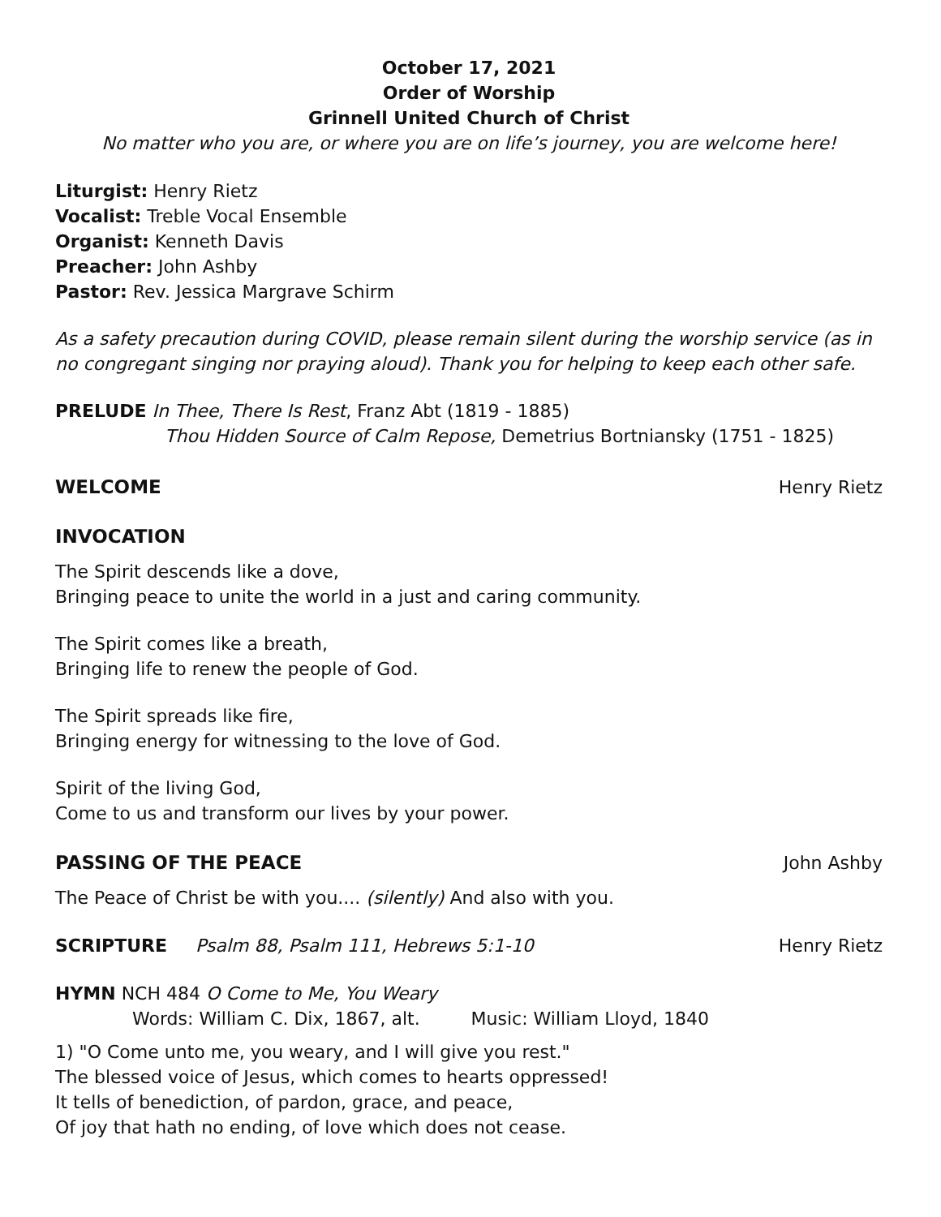October 17, 2021
Order of Worship
Grinnell United Church of Christ
No matter who you are, or where you are on life’s journey, you are welcome here!
Liturgist: Henry Rietz
Vocalist: Treble Vocal Ensemble
Organist: Kenneth Davis
Preacher: John Ashby
Pastor: Rev. Jessica Margrave Schirm
As a safety precaution during COVID, please remain silent during the worship service (as in no congregant singing nor praying aloud). Thank you for helping to keep each other safe.
PRELUDE In Thee, There Is Rest, Franz Abt (1819 - 1885)
Thou Hidden Source of Calm Repose, Demetrius Bortniansky (1751 - 1825)
WELCOME Henry Rietz
INVOCATION
The Spirit descends like a dove,
Bringing peace to unite the world in a just and caring community.
The Spirit comes like a breath,
Bringing life to renew the people of God.
The Spirit spreads like fire,
Bringing energy for witnessing to the love of God.
Spirit of the living God,
Come to us and transform our lives by your power.
PASSING OF THE PEACE John Ashby
The Peace of Christ be with you.... (silently) And also with you.
SCRIPTURE Psalm 88, Psalm 111, Hebrews 5:1-10 Henry Rietz
HYMN NCH 484 O Come to Me, You Weary
Words: William C. Dix, 1867, alt. Music: William Lloyd, 1840
1) "O Come unto me, you weary, and I will give you rest."
The blessed voice of Jesus, which comes to hearts oppressed!
It tells of benediction, of pardon, grace, and peace,
Of joy that hath no ending, of love which does not cease.